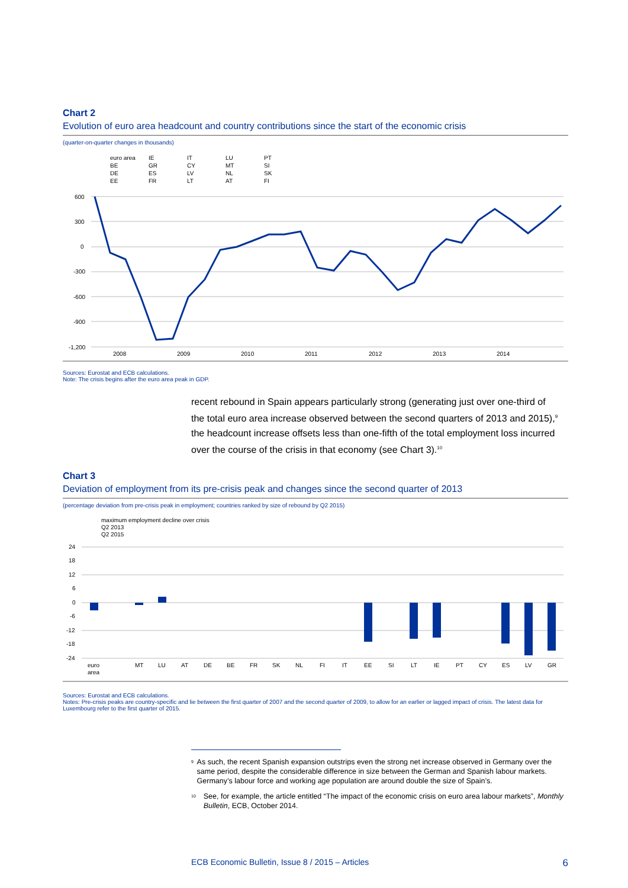Chart 2
Evolution of euro area headcount and country contributions since the start of the economic crisis
(quarter-on-quarter changes in thousands)
euro area
BE
DE
EE
IE
GR
ES
FR
IT
CY
LV
LT
LU
MT
NL
AT
PT
SI
SK
FI
600
300
0
-300
-600
-900
-1,200
2008
2009
2010
2011
2012
2013
2014
Sources: Eurostat and ECB calculations.
Note: The crisis begins after the euro area peak in GDP.
recent rebound in Spain appears particularly strong (generating just over one-third of the total euro area increase observed between the second quarters of 2013 and 2015),<sup>9</sup> the headcount increase offsets less than one-fifth of the total employment loss incurred over the course of the crisis in that economy (see Chart 3).<sup>10</sup>
Chart 3
Deviation of employment from its pre-crisis peak and changes since the second quarter of 2013
(percentage deviation from pre-crisis peak in employment; countries ranked by size of rebound by Q2 2015)
maximum employment decline over crisis
Q2 2013
Q2 2015
24
18
12
6
0
-6
-12
-18
-24
euro
area
MT
LU
AT
DE
BE
FR
SK
NL
FI
IT
EE
SI
LT
IE
PT
CY
ES
LV
GR
Sources: Eurostat and ECB calculations.
Notes: Pre-crisis peaks are country-specific and lie between the first quarter of 2007 and the second quarter of 2009, to allow for an earlier or lagged impact of crisis. The latest data for Luxembourg refer to the first quarter of 2015.
<sup>9</sup> As such, the recent Spanish expansion outstrips even the strong net increase observed in Germany over the same period, despite the considerable difference in size between the German and Spanish labour markets. Germany’s labour force and working age population are around double the size of Spain’s.
<sup>10</sup> See, for example, the article entitled “The impact of the economic crisis on euro area labour markets”, Monthly Bulletin, ECB, October 2014.
ECB Economic Bulletin, Issue 8 / 2015 – Articles 6